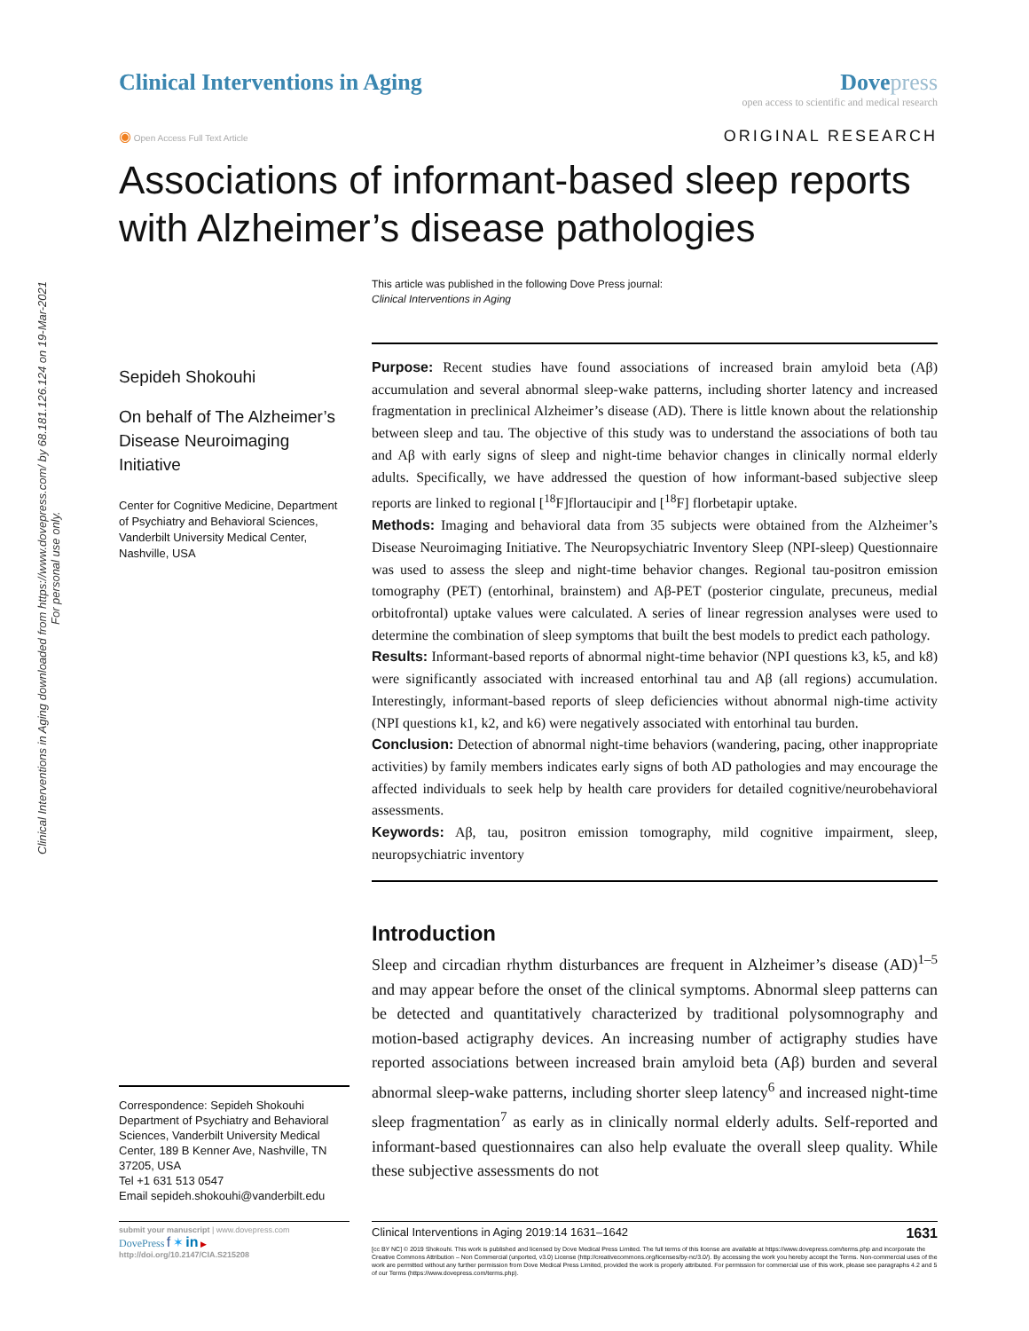Clinical Interventions in Aging downloaded from https://www.dovepress.com/ by 68.181.126.124 on 19-Mar-2021
For personal use only.
Clinical Interventions in Aging
Dove press
open access to scientific and medical research
◉ Open Access Full Text Article
ORIGINAL RESEARCH
Associations of informant-based sleep reports
with Alzheimer’s disease pathologies
This article was published in the following Dove Press journal:
Clinical Interventions in Aging
Sepideh Shokouhi
On behalf of The Alzheimer’s Disease Neuroimaging Initiative
Center for Cognitive Medicine, Department of Psychiatry and Behavioral Sciences, Vanderbilt University Medical Center, Nashville, USA
Correspondence: Sepideh Shokouhi
Department of Psychiatry and Behavioral Sciences, Vanderbilt University Medical Center, 189 B Kenner Ave, Nashville, TN 37205, USA
Tel +1 631 513 0547
Email sepideh.shokouhi@vanderbilt.edu
Purpose: Recent studies have found associations of increased brain amyloid beta (Aβ) accumulation and several abnormal sleep-wake patterns, including shorter latency and increased fragmentation in preclinical Alzheimer’s disease (AD). There is little known about the relationship between sleep and tau. The objective of this study was to understand the associations of both tau and Aβ with early signs of sleep and night-time behavior changes in clinically normal elderly adults. Specifically, we have addressed the question of how informant-based subjective sleep reports are linked to regional [<sup>18</sup>F]flortaucipir and [<sup>18</sup>F] florbetapir uptake.
Methods: Imaging and behavioral data from 35 subjects were obtained from the Alzheimer’s Disease Neuroimaging Initiative. The Neuropsychiatric Inventory Sleep (NPI-sleep) Questionnaire was used to assess the sleep and night-time behavior changes. Regional tau-positron emission tomography (PET) (entorhinal, brainstem) and Aβ-PET (posterior cingulate, precuneus, medial orbitofrontal) uptake values were calculated. A series of linear regression analyses were used to determine the combination of sleep symptoms that built the best models to predict each pathology.
Results: Informant-based reports of abnormal night-time behavior (NPI questions k3, k5, and k8) were significantly associated with increased entorhinal tau and Aβ (all regions) accumulation. Interestingly, informant-based reports of sleep deficiencies without abnormal nigh-time activity (NPI questions k1, k2, and k6) were negatively associated with entorhinal tau burden.
Conclusion: Detection of abnormal night-time behaviors (wandering, pacing, other inappropriate activities) by family members indicates early signs of both AD pathologies and may encourage the affected individuals to seek help by health care providers for detailed cognitive/neurobehavioral assessments.
Keywords: Aβ, tau, positron emission tomography, mild cognitive impairment, sleep, neuropsychiatric inventory
Introduction
Sleep and circadian rhythm disturbances are frequent in Alzheimer’s disease (AD)<sup>1–5</sup> and may appear before the onset of the clinical symptoms. Abnormal sleep patterns can be detected and quantitatively characterized by traditional polysomnography and motion-based actigraphy devices. An increasing number of actigraphy studies have reported associations between increased brain amyloid beta (Aβ) burden and several abnormal sleep-wake patterns, including shorter sleep latency<sup>6</sup> and increased night-time sleep fragmentation<sup>7</sup> as early as in clinically normal elderly adults. Self-reported and informant-based questionnaires can also help evaluate the overall sleep quality. While these subjective assessments do not
submit your manuscript | www.dovepress.com
DovePress f ✶ in ▶
http://doi.org/10.2147/CIA.S215208
Clinical Interventions in Aging 2019:14 1631–1642 1631
[cc BY NC] © 2019 Shokouhi. This work is published and licensed by Dove Medical Press Limited. The full terms of this license are available at https://www.dovepress.com/terms.php and incorporate the Creative Commons Attribution – Non Commercial (unported, v3.0) License (http://creativecommons.org/licenses/by-nc/3.0/). By accessing the work you hereby accept the Terms. Non-commercial uses of the work are permitted without any further permission from Dove Medical Press Limited, provided the work is properly attributed. For permission for commercial use of this work, please see paragraphs 4.2 and 5 of our Terms (https://www.dovepress.com/terms.php).